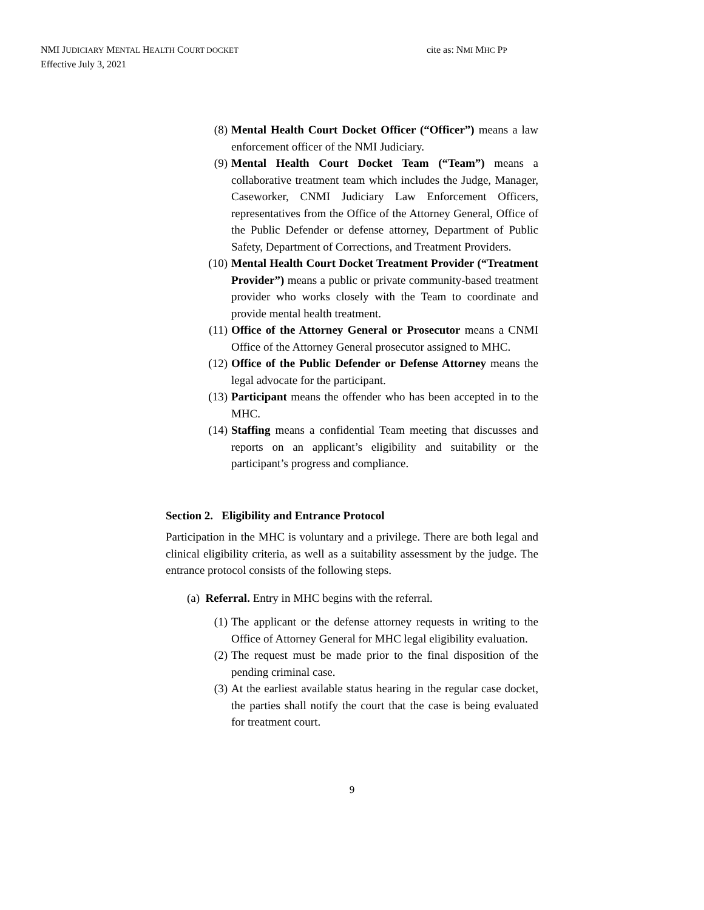NMI JUDICIARY MENTAL HEALTH COURT DOCKET cite as: NMI MHC PP
Effective July 3, 2021
(8) Mental Health Court Docket Officer (“Officer”) means a law enforcement officer of the NMI Judiciary.
(9) Mental Health Court Docket Team (“Team”) means a collaborative treatment team which includes the Judge, Manager, Caseworker, CNMI Judiciary Law Enforcement Officers, representatives from the Office of the Attorney General, Office of the Public Defender or defense attorney, Department of Public Safety, Department of Corrections, and Treatment Providers.
(10) Mental Health Court Docket Treatment Provider (“Treatment Provider”) means a public or private community-based treatment provider who works closely with the Team to coordinate and provide mental health treatment.
(11) Office of the Attorney General or Prosecutor means a CNMI Office of the Attorney General prosecutor assigned to MHC.
(12) Office of the Public Defender or Defense Attorney means the legal advocate for the participant.
(13) Participant means the offender who has been accepted in to the MHC.
(14) Staffing means a confidential Team meeting that discusses and reports on an applicant’s eligibility and suitability or the participant’s progress and compliance.
Section 2. Eligibility and Entrance Protocol
Participation in the MHC is voluntary and a privilege. There are both legal and clinical eligibility criteria, as well as a suitability assessment by the judge. The entrance protocol consists of the following steps.
(a) Referral. Entry in MHC begins with the referral.
(1) The applicant or the defense attorney requests in writing to the Office of Attorney General for MHC legal eligibility evaluation.
(2) The request must be made prior to the final disposition of the pending criminal case.
(3) At the earliest available status hearing in the regular case docket, the parties shall notify the court that the case is being evaluated for treatment court.
9